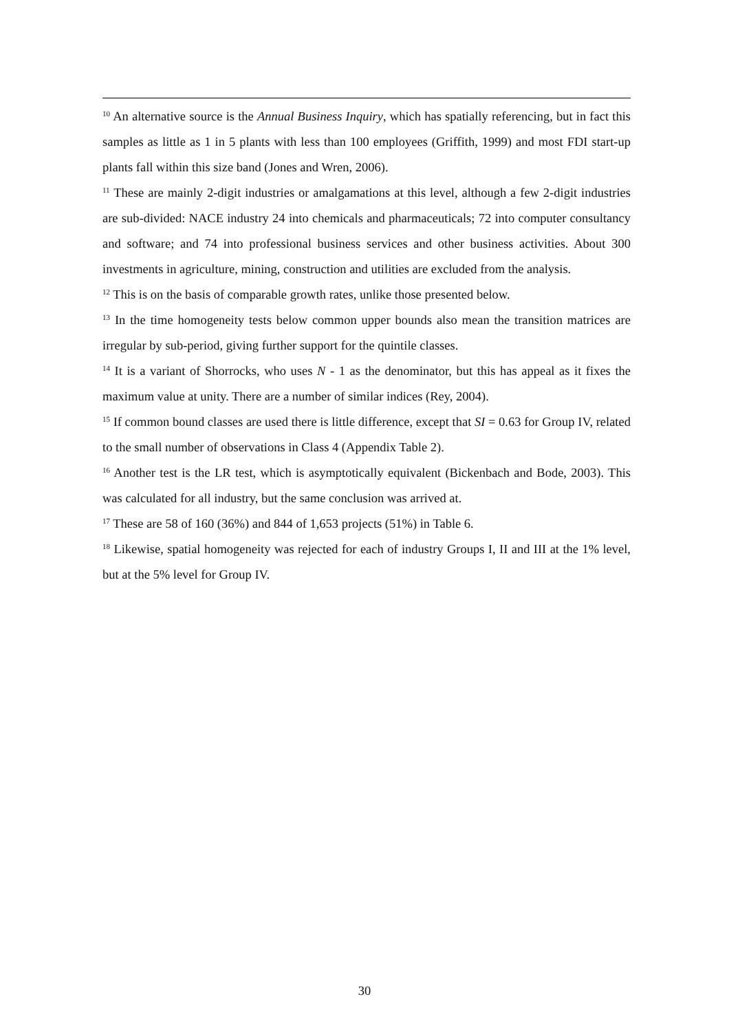<sup>10</sup> An alternative source is the Annual Business Inquiry, which has spatially referencing, but in fact this samples as little as 1 in 5 plants with less than 100 employees (Griffith, 1999) and most FDI start-up plants fall within this size band (Jones and Wren, 2006).
<sup>11</sup> These are mainly 2-digit industries or amalgamations at this level, although a few 2-digit industries are sub-divided: NACE industry 24 into chemicals and pharmaceuticals; 72 into computer consultancy and software; and 74 into professional business services and other business activities. About 300 investments in agriculture, mining, construction and utilities are excluded from the analysis.
<sup>12</sup> This is on the basis of comparable growth rates, unlike those presented below.
<sup>13</sup> In the time homogeneity tests below common upper bounds also mean the transition matrices are irregular by sub-period, giving further support for the quintile classes.
<sup>14</sup> It is a variant of Shorrocks, who uses N - 1 as the denominator, but this has appeal as it fixes the maximum value at unity. There are a number of similar indices (Rey, 2004).
<sup>15</sup> If common bound classes are used there is little difference, except that SI = 0.63 for Group IV, related to the small number of observations in Class 4 (Appendix Table 2).
<sup>16</sup> Another test is the LR test, which is asymptotically equivalent (Bickenbach and Bode, 2003). This was calculated for all industry, but the same conclusion was arrived at.
<sup>17</sup> These are 58 of 160 (36%) and 844 of 1,653 projects (51%) in Table 6.
<sup>18</sup> Likewise, spatial homogeneity was rejected for each of industry Groups I, II and III at the 1% level, but at the 5% level for Group IV.
30